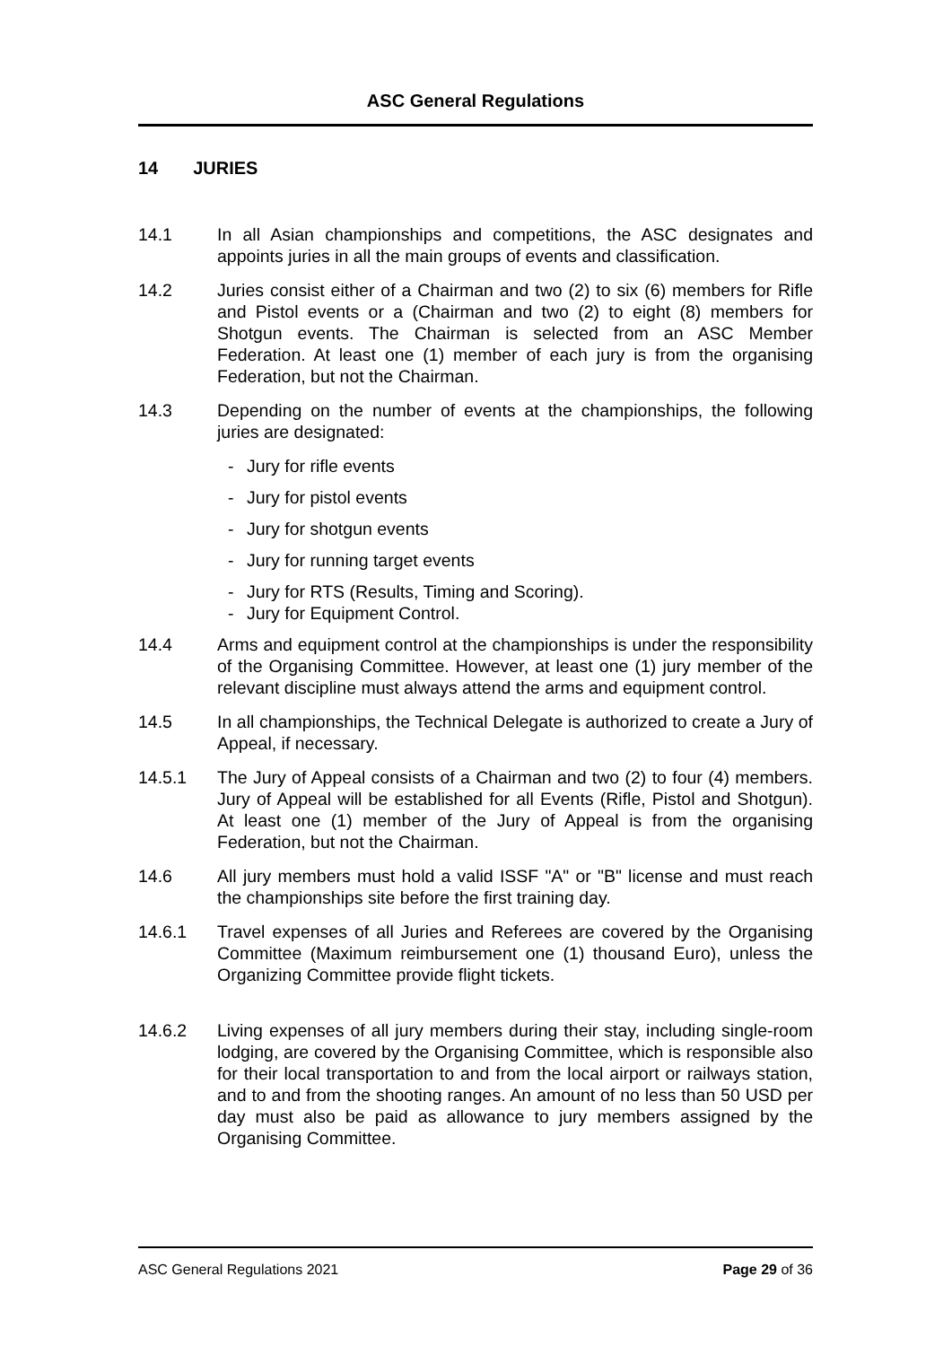ASC General Regulations
14 JURIES
14.1 In all Asian championships and competitions, the ASC designates and appoints juries in all the main groups of events and classification.
14.2 Juries consist either of a Chairman and two (2) to six (6) members for Rifle and Pistol events or a (Chairman and two (2) to eight (8) members for Shotgun events. The Chairman is selected from an ASC Member Federation. At least one (1) member of each jury is from the organising Federation, but not the Chairman.
14.3 Depending on the number of events at the championships, the following juries are designated:
- Jury for rifle events
- Jury for pistol events
- Jury for shotgun events
- Jury for running target events
- Jury for RTS (Results, Timing and Scoring).
- Jury for Equipment Control.
14.4 Arms and equipment control at the championships is under the responsibility of the Organising Committee. However, at least one (1) jury member of the relevant discipline must always attend the arms and equipment control.
14.5 In all championships, the Technical Delegate is authorized to create a Jury of Appeal, if necessary.
14.5.1 The Jury of Appeal consists of a Chairman and two (2) to four (4) members. Jury of Appeal will be established for all Events (Rifle, Pistol and Shotgun). At least one (1) member of the Jury of Appeal is from the organising Federation, but not the Chairman.
14.6 All jury members must hold a valid ISSF "A" or "B" license and must reach the championships site before the first training day.
14.6.1 Travel expenses of all Juries and Referees are covered by the Organising Committee (Maximum reimbursement one (1) thousand Euro), unless the Organizing Committee provide flight tickets.
14.6.2 Living expenses of all jury members during their stay, including single-room lodging, are covered by the Organising Committee, which is responsible also for their local transportation to and from the local airport or railways station, and to and from the shooting ranges. An amount of no less than 50 USD per day must also be paid as allowance to jury members assigned by the Organising Committee.
ASC General Regulations 2021 Page 29 of 36